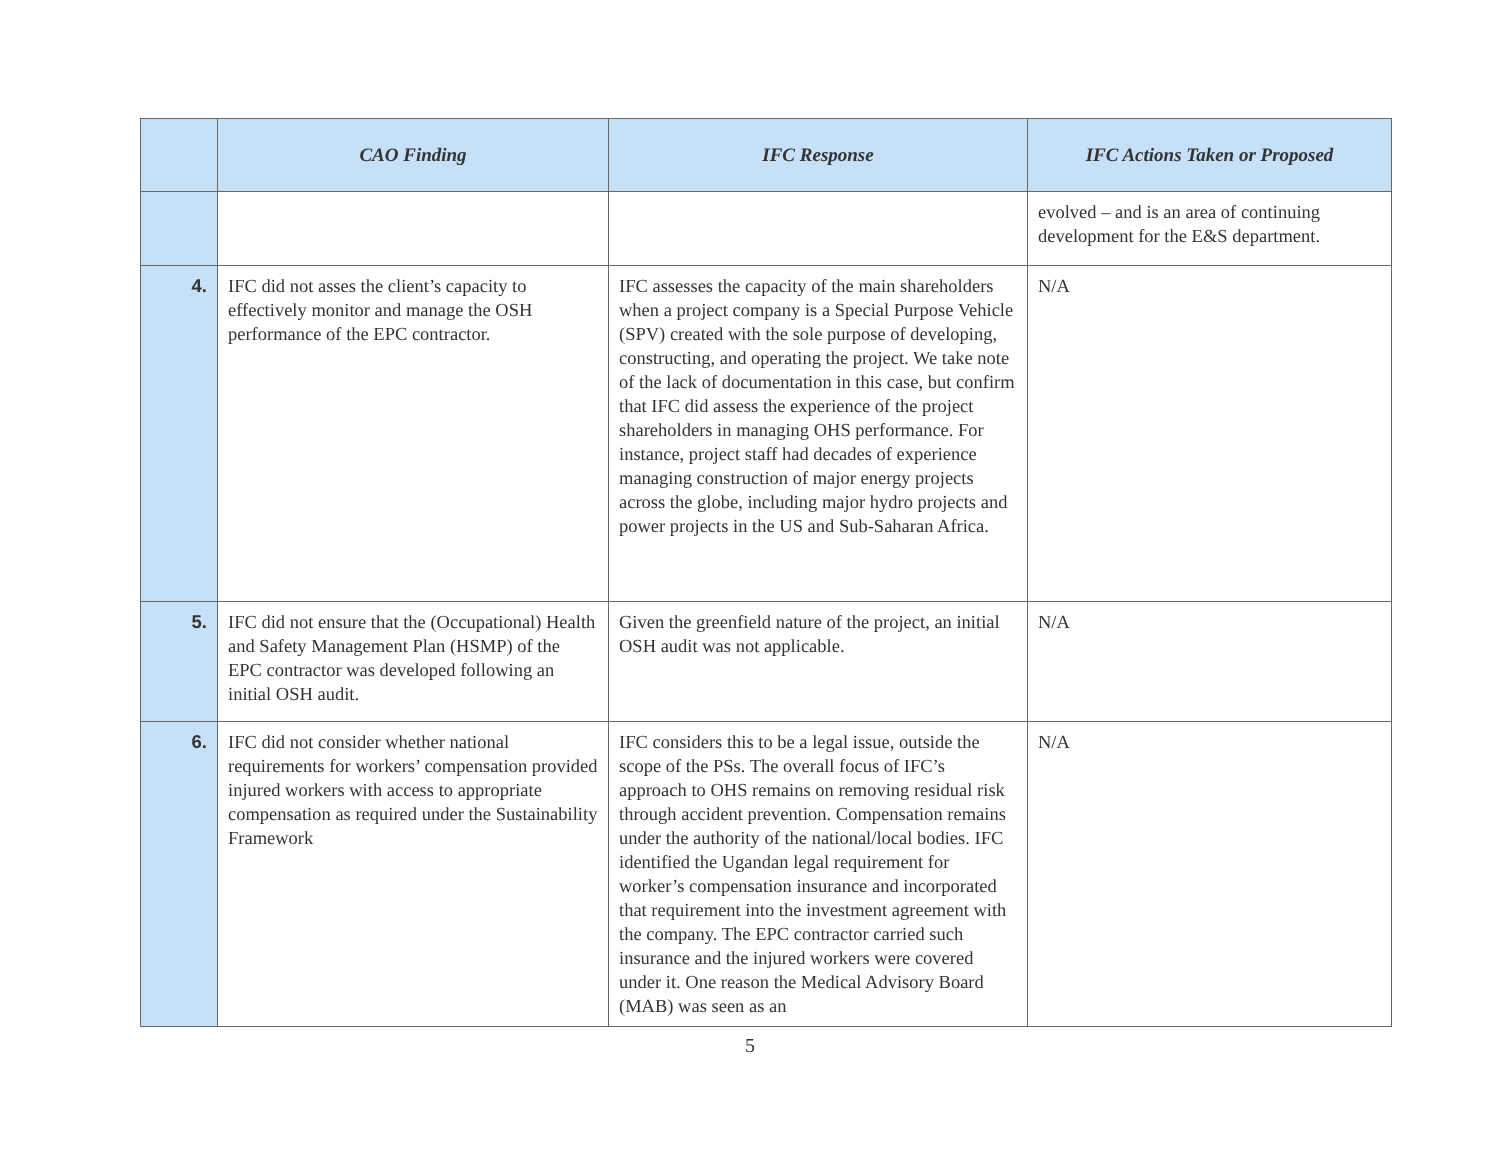| | CAO Finding | IFC Response | IFC Actions Taken or Proposed |
| --- | --- | --- | --- |
| | | | evolved – and is an area of continuing development for the E&S department. |
| 4. | IFC did not asses the client’s capacity to effectively monitor and manage the OSH performance of the EPC contractor. | IFC assesses the capacity of the main shareholders when a project company is a Special Purpose Vehicle (SPV) created with the sole purpose of developing, constructing, and operating the project. We take note of the lack of documentation in this case, but confirm that IFC did assess the experience of the project shareholders in managing OHS performance. For instance, project staff had decades of experience managing construction of major energy projects across the globe, including major hydro projects and power projects in the US and Sub-Saharan Africa. | N/A |
| 5. | IFC did not ensure that the (Occupational) Health and Safety Management Plan (HSMP) of the EPC contractor was developed following an initial OSH audit. | Given the greenfield nature of the project, an initial OSH audit was not applicable. | N/A |
| 6. | IFC did not consider whether national requirements for workers’ compensation provided injured workers with access to appropriate compensation as required under the Sustainability Framework | IFC considers this to be a legal issue, outside the scope of the PSs. The overall focus of IFC’s approach to OHS remains on removing residual risk through accident prevention. Compensation remains under the authority of the national/local bodies. IFC identified the Ugandan legal requirement for worker’s compensation insurance and incorporated that requirement into the investment agreement with the company. The EPC contractor carried such insurance and the injured workers were covered under it. One reason the Medical Advisory Board (MAB) was seen as an | N/A |
5